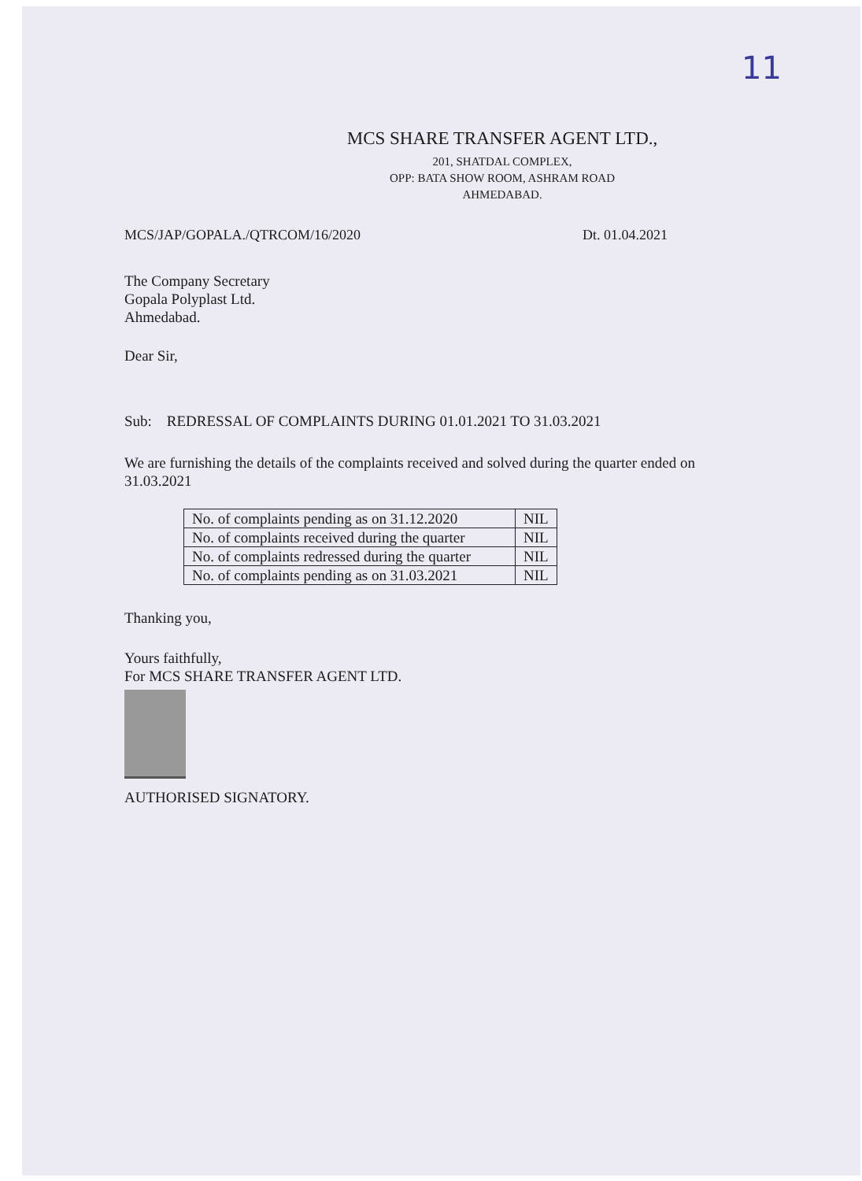11
MCS SHARE TRANSFER AGENT LTD.,
201, SHATDAL COMPLEX,
OPP: BATA SHOW ROOM, ASHRAM ROAD
AHMEDABAD.
MCS/JAP/GOPALA./QTRCOM/16/2020 Dt. 01.04.2021
The Company Secretary
Gopala Polyplast Ltd.
Ahmedabad.
Dear Sir,
Sub: REDRESSAL OF COMPLAINTS DURING 01.01.2021 TO 31.03.2021
We are furnishing the details of the complaints received and solved during the quarter ended on 31.03.2021
| No. of complaints pending as on 31.12.2020 | NIL |
| No. of complaints received during the quarter | NIL |
| No. of complaints redressed during the quarter | NIL |
| No. of complaints pending as on 31.03.2021 | NIL |
Thanking you,
Yours faithfully,
For MCS SHARE TRANSFER AGENT LTD.
AUTHORISED SIGNATORY.